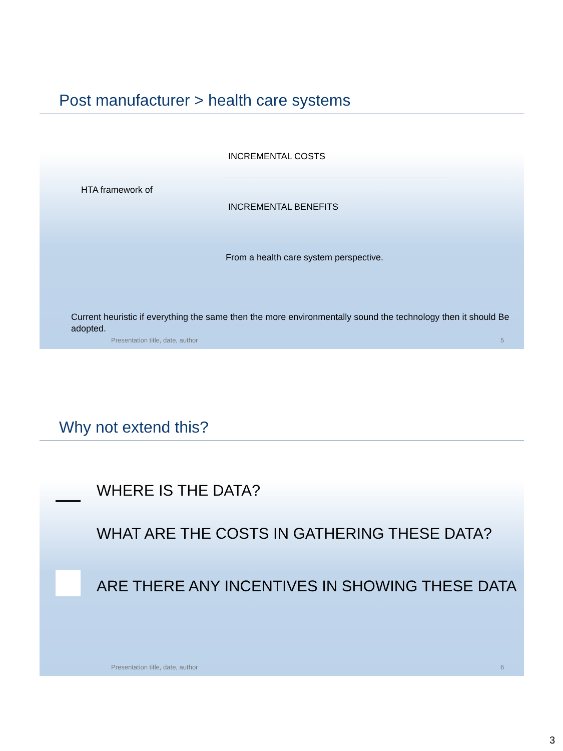Post manufacturer > health care systems
INCREMENTAL COSTS
HTA framework of
INCREMENTAL BENEFITS
From a health care system perspective.
Current heuristic if everything the same then the more environmentally sound the technology then it should Be adopted.
Presentation title, date, author
5
Why not extend this?
WHERE IS THE DATA?
WHAT ARE THE COSTS IN GATHERING THESE DATA?
ARE THERE ANY INCENTIVES IN SHOWING THESE DATA
Presentation title, date, author
6
3